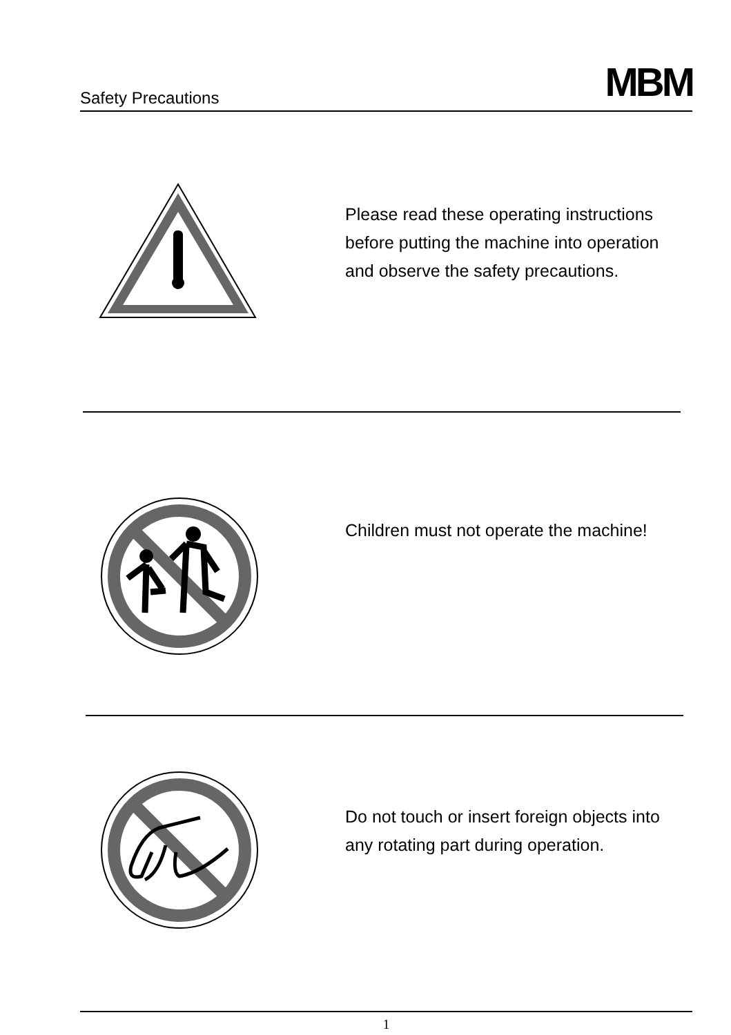Safety Precautions MBM
Please read these operating instructions before putting the machine into operation and observe the safety precautions.
Children must not operate the machine!
Do not touch or insert foreign objects into any rotating part during operation.
1